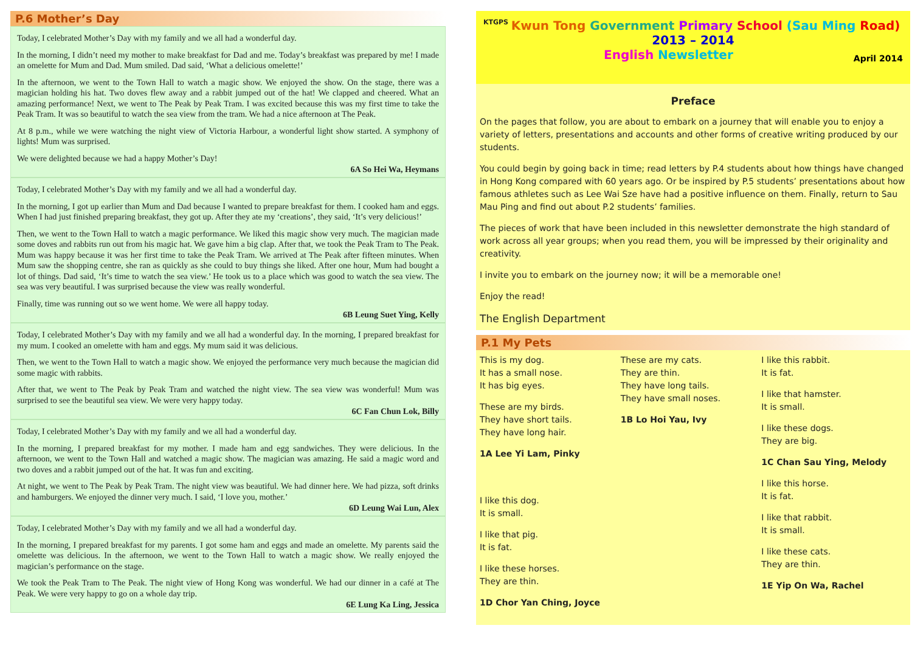P.6 Mother’s Day
Today, I celebrated Mother’s Day with my family and we all had a wonderful day.
In the morning, I didn’t need my mother to make breakfast for Dad and me. Today’s breakfast was prepared by me! I made an omelette for Mum and Dad. Mum smiled. Dad said, ‘What a delicious omelette!’
In the afternoon, we went to the Town Hall to watch a magic show. We enjoyed the show. On the stage, there was a magician holding his hat. Two doves flew away and a rabbit jumped out of the hat! We clapped and cheered. What an amazing performance! Next, we went to The Peak by Peak Tram. I was excited because this was my first time to take the Peak Tram. It was so beautiful to watch the sea view from the tram. We had a nice afternoon at The Peak.
At 8 p.m., while we were watching the night view of Victoria Harbour, a wonderful light show started. A symphony of lights! Mum was surprised.
We were delighted because we had a happy Mother’s Day!
6A So Hei Wa, Heymans
Today, I celebrated Mother’s Day with my family and we all had a wonderful day.
In the morning, I got up earlier than Mum and Dad because I wanted to prepare breakfast for them. I cooked ham and eggs. When I had just finished preparing breakfast, they got up. After they ate my ‘creations’, they said, ‘It’s very delicious!’
Then, we went to the Town Hall to watch a magic performance. We liked this magic show very much. The magician made some doves and rabbits run out from his magic hat. We gave him a big clap. After that, we took the Peak Tram to The Peak. Mum was happy because it was her first time to take the Peak Tram. We arrived at The Peak after fifteen minutes. When Mum saw the shopping centre, she ran as quickly as she could to buy things she liked. After one hour, Mum had bought a lot of things. Dad said, ‘It’s time to watch the sea view.’ He took us to a place which was good to watch the sea view. The sea was very beautiful. I was surprised because the view was really wonderful.
Finally, time was running out so we went home. We were all happy today.
6B Leung Suet Ying, Kelly
Today, I celebrated Mother’s Day with my family and we all had a wonderful day. In the morning, I prepared breakfast for my mum. I cooked an omelette with ham and eggs. My mum said it was delicious.
Then, we went to the Town Hall to watch a magic show. We enjoyed the performance very much because the magician did some magic with rabbits.
After that, we went to The Peak by Peak Tram and watched the night view. The sea view was wonderful! Mum was surprised to see the beautiful sea view. We were very happy today.
6C Fan Chun Lok, Billy
Today, I celebrated Mother’s Day with my family and we all had a wonderful day.
In the morning, I prepared breakfast for my mother. I made ham and egg sandwiches. They were delicious. In the afternoon, we went to the Town Hall and watched a magic show. The magician was amazing. He said a magic word and two doves and a rabbit jumped out of the hat. It was fun and exciting.
At night, we went to The Peak by Peak Tram. The night view was beautiful. We had dinner here. We had pizza, soft drinks and hamburgers. We enjoyed the dinner very much. I said, ‘I love you, mother.’
6D Leung Wai Lun, Alex
Today, I celebrated Mother’s Day with my family and we all had a wonderful day.
In the morning, I prepared breakfast for my parents. I got some ham and eggs and made an omelette. My parents said the omelette was delicious. In the afternoon, we went to the Town Hall to watch a magic show. We really enjoyed the magician’s performance on the stage.
We took the Peak Tram to The Peak. The night view of Hong Kong was wonderful. We had our dinner in a café at The Peak. We were very happy to go on a whole day trip.
6E Lung Ka Ling, Jessica
KTGPS Kwun Tong Government Primary School (Sau Ming Road)
2013 – 2014
English Newsletter April 2014
Preface
On the pages that follow, you are about to embark on a journey that will enable you to enjoy a variety of letters, presentations and accounts and other forms of creative writing produced by our students.
You could begin by going back in time; read letters by P.4 students about how things have changed in Hong Kong compared with 60 years ago. Or be inspired by P.5 students’ presentations about how famous athletes such as Lee Wai Sze have had a positive influence on them. Finally, return to Sau Mau Ping and find out about P.2 students’ families.
The pieces of work that have been included in this newsletter demonstrate the high standard of work across all year groups; when you read them, you will be impressed by their originality and creativity.
I invite you to embark on the journey now; it will be a memorable one!
Enjoy the read!
The English Department
P.1 My Pets
This is my dog.
It has a small nose.
It has big eyes.
These are my birds.
They have short tails.
They have long hair.
1A Lee Yi Lam, Pinky
I like this dog.
It is small.
I like that pig.
It is fat.
I like these horses.
They are thin.
1D Chor Yan Ching, Joyce
These are my cats.
They are thin.
They have long tails.
They have small noses.
1B Lo Hoi Yau, Ivy
I like this rabbit.
It is fat.
I like that hamster.
It is small.
I like these dogs.
They are big.
1C Chan Sau Ying, Melody
I like this horse.
It is fat.
I like that rabbit.
It is small.
I like these cats.
They are thin.
1E Yip On Wa, Rachel